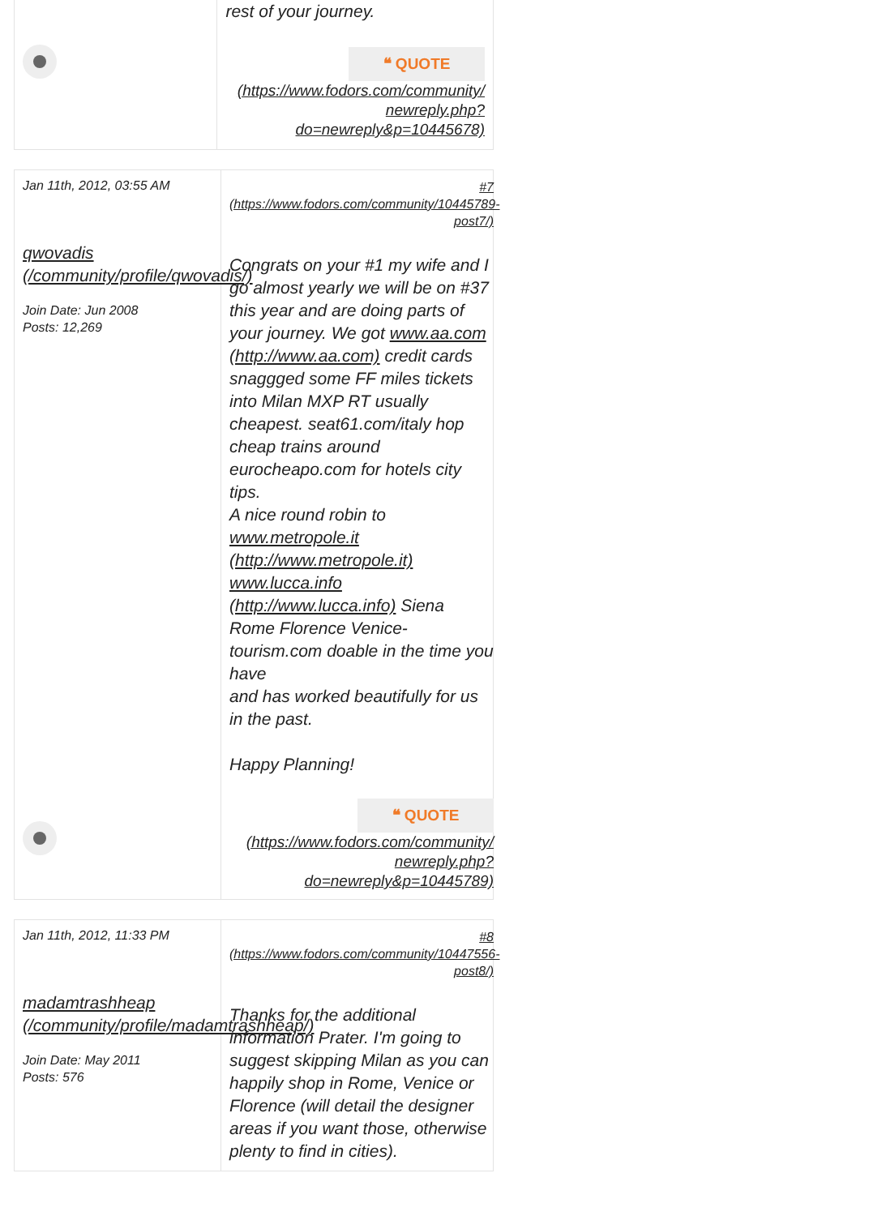rest of your journey.
❝ QUOTE
(https://www.fodors.com/community/ newreply.php? do=newreply&p=10445678)
Jan 11th, 2012, 03:55 AM
qwovadis (/community/profile/qwovadis/)
Join Date: Jun 2008
Posts: 12,269
#7 (https://www.fodors.com/community/10445789-post7/)
Congrats on your #1 my wife and I go almost yearly we will be on #37 this year and are doing parts of your journey. We got www.aa.com (http://www.aa.com) credit cards snaggged some FF miles tickets into Milan MXP RT usually cheapest. seat61.com/italy hop cheap trains around eurocheapo.com for hotels city tips.
A nice round robin to www.metropole.it (http://www.metropole.it) www.lucca.info (http://www.lucca.info) Siena Rome Florence Venice-tourism.com doable in the time you have
and has worked beautifully for us in the past.
Happy Planning!
❝ QUOTE
(https://www.fodors.com/community/ newreply.php? do=newreply&p=10445789)
Jan 11th, 2012, 11:33 PM
madamtrashheap (/community/profile/madamtrashheap/)
Join Date: May 2011
Posts: 576
#8 (https://www.fodors.com/community/10447556-post8/)
Thanks for the additional information Prater. I'm going to suggest skipping Milan as you can happily shop in Rome, Venice or Florence (will detail the designer areas if you want those, otherwise plenty to find in cities).